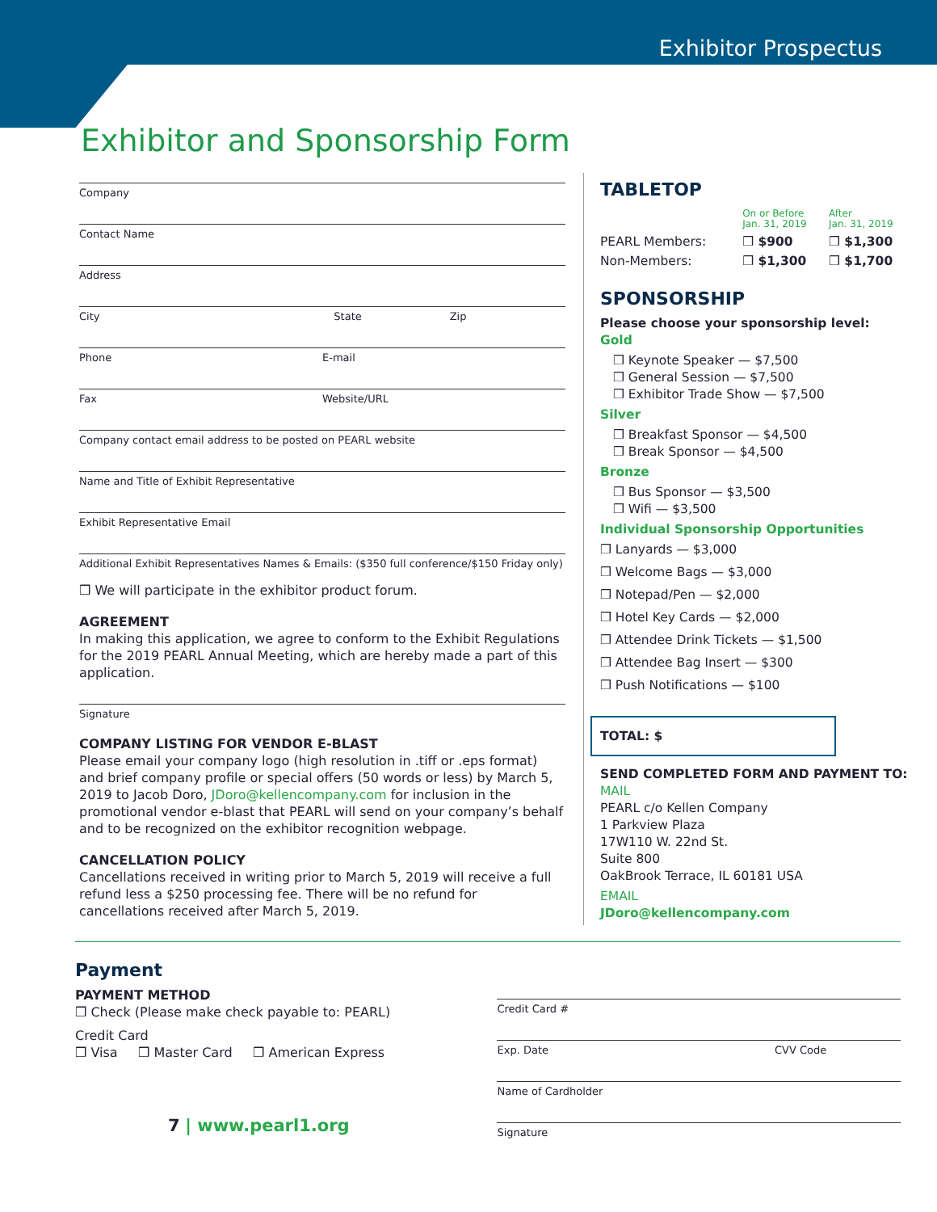Exhibitor Prospectus
Exhibitor and Sponsorship Form
Company
Contact Name
Address
City State Zip
Phone E-mail
Fax Website/URL
Company contact email address to be posted on PEARL website
Name and Title of Exhibit Representative
Exhibit Representative Email
Additional Exhibit Representatives Names & Emails: ($350 full conference/$150 Friday only)
❒ We will participate in the exhibitor product forum.
AGREEMENT
In making this application, we agree to conform to the Exhibit Regulations for the 2019 PEARL Annual Meeting, which are hereby made a part of this application.
Signature
COMPANY LISTING FOR VENDOR E-BLAST
Please email your company logo (high resolution in .tiff or .eps format) and brief company profile or special offers (50 words or less) by March 5, 2019 to Jacob Doro, JDoro@kellencompany.com for inclusion in the promotional vendor e-blast that PEARL will send on your company’s behalf and to be recognized on the exhibitor recognition webpage.
CANCELLATION POLICY
Cancellations received in writing prior to March 5, 2019 will receive a full refund less a $250 processing fee. There will be no refund for cancellations received after March 5, 2019.
TABLETOP
| | On or Before Jan. 31, 2019 | After Jan. 31, 2019 |
| --- | --- | --- |
| PEARL Members: | ❒ $900 | ❒ $1,300 |
| Non-Members: | ❒ $1,300 | ❒ $1,700 |
SPONSORSHIP
Please choose your sponsorship level:
Gold
❒ Keynote Speaker — $7,500
❒ General Session — $7,500
❒ Exhibitor Trade Show — $7,500
Silver
❒ Breakfast Sponsor — $4,500
❒ Break Sponsor — $4,500
Bronze
❒ Bus Sponsor — $3,500
❒ Wifi — $3,500
Individual Sponsorship Opportunities
❒ Lanyards — $3,000
❒ Welcome Bags — $3,000
❒ Notepad/Pen — $2,000
❒ Hotel Key Cards — $2,000
❒ Attendee Drink Tickets — $1,500
❒ Attendee Bag Insert — $300
❒ Push Notifications — $100
TOTAL: $
SEND COMPLETED FORM AND PAYMENT TO:
MAIL
PEARL c/o Kellen Company
1 Parkview Plaza
17W110 W. 22nd St.
Suite 800
OakBrook Terrace, IL 60181 USA
EMAIL
JDoro@kellencompany.com
Payment
PAYMENT METHOD
❒ Check (Please make check payable to: PEARL)
Credit Card
❒ Visa ❒ Master Card ❒ American Express
7 | www.pearl1.org
Credit Card #
Exp. Date CVV Code
Name of Cardholder
Signature